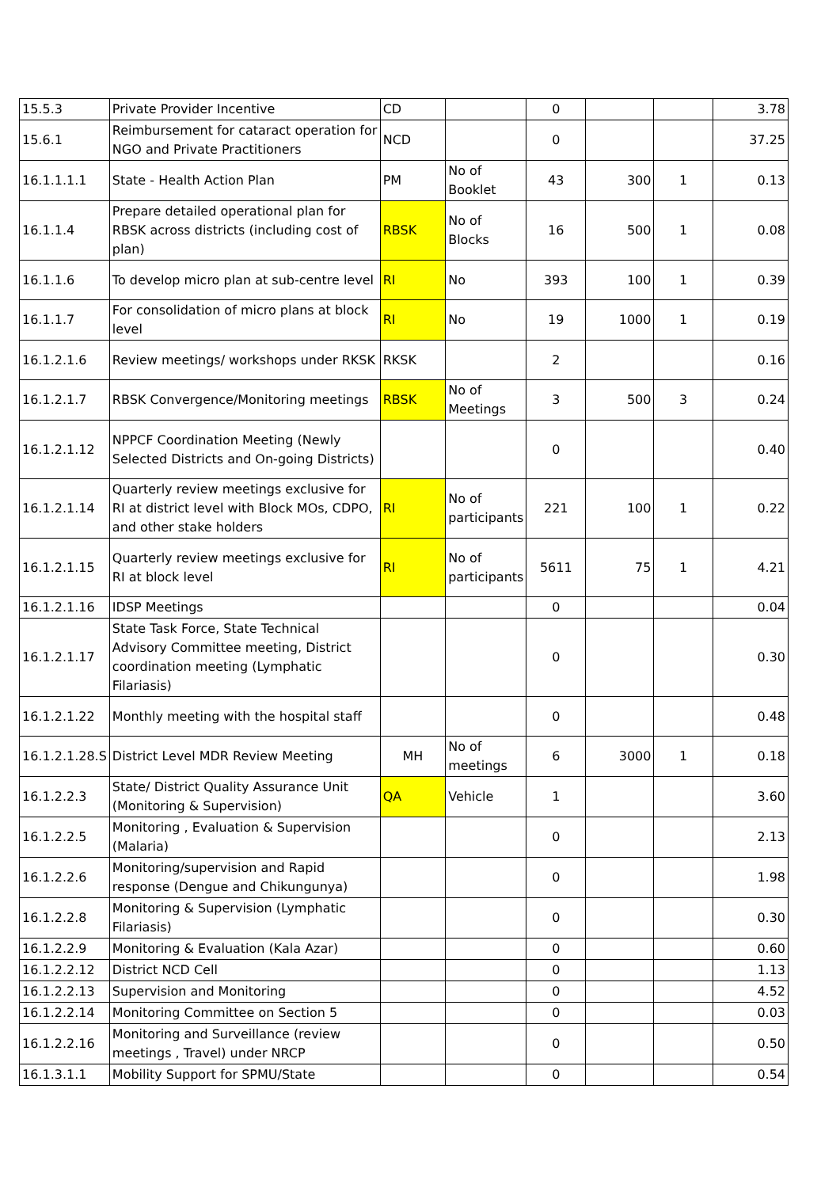| 15.5.3 | Private Provider Incentive | CD | | 0 | | | 3.78 |
| 15.6.1 | Reimbursement for cataract operation for NGO and Private Practitioners | NCD | | 0 | | | 37.25 |
| 16.1.1.1.1 | State - Health Action Plan | PM | No of Booklet | 43 | 300 | 1 | 0.13 |
| 16.1.1.4 | Prepare detailed operational plan for RBSK across districts (including cost of plan) | RBSK | No of Blocks | 16 | 500 | 1 | 0.08 |
| 16.1.1.6 | To develop micro plan at sub-centre level | RI | No | 393 | 100 | 1 | 0.39 |
| 16.1.1.7 | For consolidation of micro plans at block level | RI | No | 19 | 1000 | 1 | 0.19 |
| 16.1.2.1.6 | Review meetings/ workshops under RKSK | RKSK | | 2 | | | 0.16 |
| 16.1.2.1.7 | RBSK Convergence/Monitoring meetings | RBSK | No of Meetings | 3 | 500 | 3 | 0.24 |
| 16.1.2.1.12 | NPPCF Coordination Meeting (Newly Selected Districts and On-going Districts) | | | 0 | | | 0.40 |
| 16.1.2.1.14 | Quarterly review meetings exclusive for RI at district level with Block MOs, CDPO, and other stake holders | RI | No of participants | 221 | 100 | 1 | 0.22 |
| 16.1.2.1.15 | Quarterly review meetings exclusive for RI at block level | RI | No of participants | 5611 | 75 | 1 | 4.21 |
| 16.1.2.1.16 | IDSP Meetings | | | 0 | | | 0.04 |
| 16.1.2.1.17 | State Task Force, State Technical Advisory Committee meeting, District coordination meeting (Lymphatic Filariasis) | | | 0 | | | 0.30 |
| 16.1.2.1.22 | Monthly meeting with the hospital staff | | | 0 | | | 0.48 |
| 16.1.2.1.28.S | District Level MDR Review Meeting | MH | No of meetings | 6 | 3000 | 1 | 0.18 |
| 16.1.2.2.3 | State/ District Quality Assurance Unit (Monitoring & Supervision) | QA | Vehicle | 1 | | | 3.60 |
| 16.1.2.2.5 | Monitoring , Evaluation & Supervision (Malaria) | | | 0 | | | 2.13 |
| 16.1.2.2.6 | Monitoring/supervision and Rapid response (Dengue and Chikungunya) | | | 0 | | | 1.98 |
| 16.1.2.2.8 | Monitoring & Supervision (Lymphatic Filariasis) | | | 0 | | | 0.30 |
| 16.1.2.2.9 | Monitoring & Evaluation (Kala Azar) | | | 0 | | | 0.60 |
| 16.1.2.2.12 | District NCD Cell | | | 0 | | | 1.13 |
| 16.1.2.2.13 | Supervision and Monitoring | | | 0 | | | 4.52 |
| 16.1.2.2.14 | Monitoring Committee on Section 5 | | | 0 | | | 0.03 |
| 16.1.2.2.16 | Monitoring and Surveillance (review meetings , Travel) under NRCP | | | 0 | | | 0.50 |
| 16.1.3.1.1 | Mobility Support for SPMU/State | | | 0 | | | 0.54 |